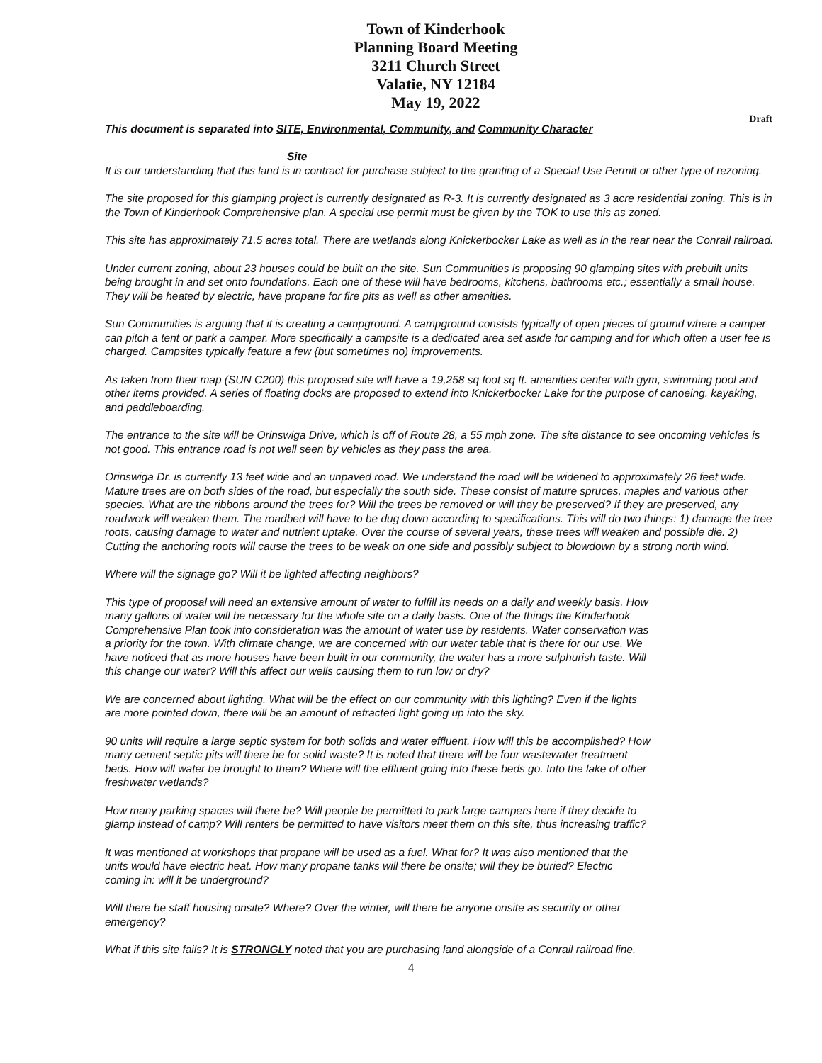Town of Kinderhook
Planning Board Meeting
3211 Church Street
Valatie, NY 12184
May 19, 2022
Draft
This document is separated into SITE, Environmental, Community, and Community Character
Site
It is our understanding that this land is in contract for purchase subject to the granting of a Special Use Permit or other type of rezoning.
The site proposed for this glamping project is currently designated as R-3. It is currently designated as 3 acre residential zoning. This is in the Town of Kinderhook Comprehensive plan. A special use permit must be given by the TOK to use this as zoned.
This site has approximately 71.5 acres total. There are wetlands along Knickerbocker Lake as well as in the rear near the Conrail railroad.
Under current zoning, about 23 houses could be built on the site. Sun Communities is proposing 90 glamping sites with prebuilt units being brought in and set onto foundations. Each one of these will have bedrooms, kitchens, bathrooms etc.; essentially a small house. They will be heated by electric, have propane for fire pits as well as other amenities.
Sun Communities is arguing that it is creating a campground. A campground consists typically of open pieces of ground where a camper can pitch a tent or park a camper. More specifically a campsite is a dedicated area set aside for camping and for which often a user fee is charged. Campsites typically feature a few {but sometimes no) improvements.
As taken from their map (SUN C200) this proposed site will have a 19,258 sq foot sq ft. amenities center with gym, swimming pool and other items provided. A series of floating docks are proposed to extend into Knickerbocker Lake for the purpose of canoeing, kayaking, and paddleboarding.
The entrance to the site will be Orinswiga Drive, which is off of Route 28, a 55 mph zone. The site distance to see oncoming vehicles is not good. This entrance road is not well seen by vehicles as they pass the area.
Orinswiga Dr. is currently 13 feet wide and an unpaved road. We understand the road will be widened to approximately 26 feet wide. Mature trees are on both sides of the road, but especially the south side. These consist of mature spruces, maples and various other species. What are the ribbons around the trees for? Will the trees be removed or will they be preserved? If they are preserved, any roadwork will weaken them. The roadbed will have to be dug down according to specifications. This will do two things: 1) damage the tree roots, causing damage to water and nutrient uptake. Over the course of several years, these trees will weaken and possible die. 2) Cutting the anchoring roots will cause the trees to be weak on one side and possibly subject to blowdown by a strong north wind.
Where will the signage go? Will it be lighted affecting neighbors?
This type of proposal will need an extensive amount of water to fulfill its needs on a daily and weekly basis. How many gallons of water will be necessary for the whole site on a daily basis. One of the things the Kinderhook Comprehensive Plan took into consideration was the amount of water use by residents. Water conservation was a priority for the town. With climate change, we are concerned with our water table that is there for our use. We have noticed that as more houses have been built in our community, the water has a more sulphurish taste. Will this change our water? Will this affect our wells causing them to run low or dry?
We are concerned about lighting. What will be the effect on our community with this lighting? Even if the lights are more pointed down, there will be an amount of refracted light going up into the sky.
90 units will require a large septic system for both solids and water effluent. How will this be accomplished? How many cement septic pits will there be for solid waste? It is noted that there will be four wastewater treatment beds. How will water be brought to them? Where will the effluent going into these beds go. Into the lake of other freshwater wetlands?
How many parking spaces will there be? Will people be permitted to park large campers here if they decide to glamp instead of camp? Will renters be permitted to have visitors meet them on this site, thus increasing traffic?
It was mentioned at workshops that propane will be used as a fuel. What for? It was also mentioned that the units would have electric heat. How many propane tanks will there be onsite; will they be buried? Electric coming in: will it be underground?
Will there be staff housing onsite? Where? Over the winter, will there be anyone onsite as security or other emergency?
What if this site fails? It is STRONGLY noted that you are purchasing land alongside of a Conrail railroad line.
4